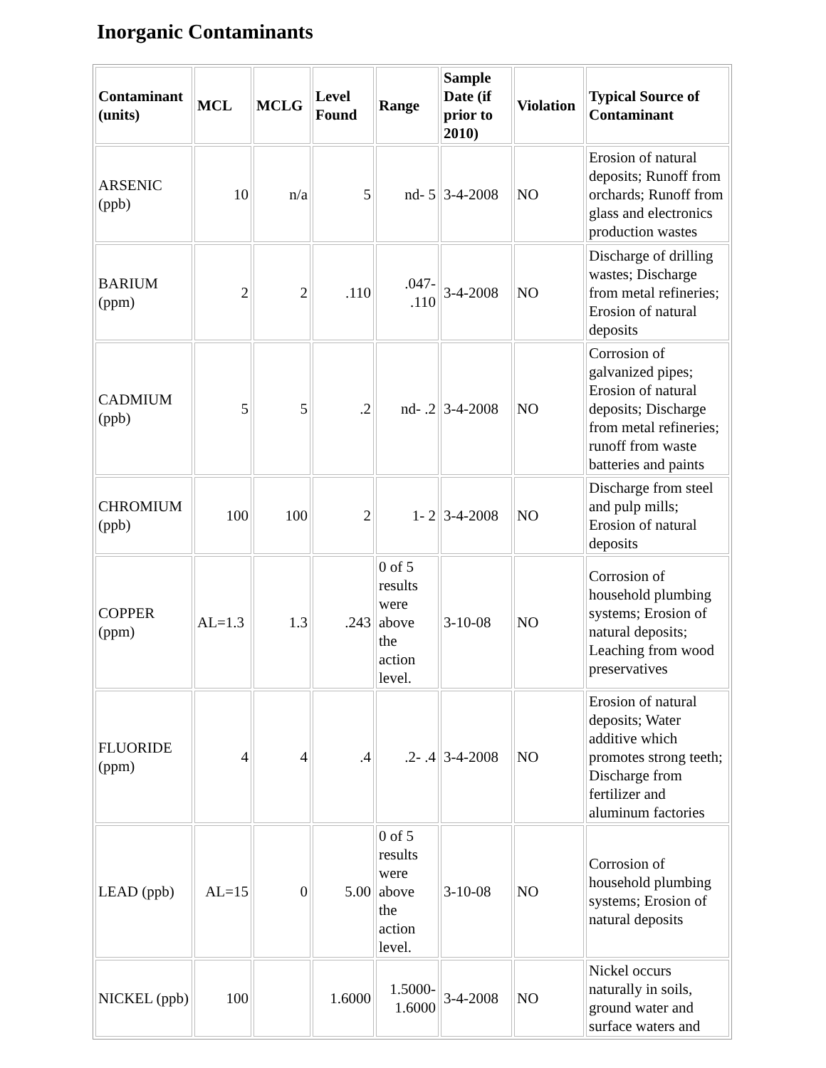Inorganic Contaminants
| Contaminant (units) | MCL | MCLG | Level Found | Range | Sample Date (if prior to 2010) | Violation | Typical Source of Contaminant |
| --- | --- | --- | --- | --- | --- | --- | --- |
| ARSENIC (ppb) | 10 | n/a | 5 | nd- 5 | 3-4-2008 | NO | Erosion of natural deposits; Runoff from orchards; Runoff from glass and electronics production wastes |
| BARIUM (ppm) | 2 | 2 | .110 | .047- .110 | 3-4-2008 | NO | Discharge of drilling wastes; Discharge from metal refineries; Erosion of natural deposits |
| CADMIUM (ppb) | 5 | 5 | .2 | nd- .2 | 3-4-2008 | NO | Corrosion of galvanized pipes; Erosion of natural deposits; Discharge from metal refineries; runoff from waste batteries and paints |
| CHROMIUM (ppb) | 100 | 100 | 2 | 1- 2 | 3-4-2008 | NO | Discharge from steel and pulp mills; Erosion of natural deposits |
| COPPER (ppm) | AL=1.3 | 1.3 | .243 | 0 of 5 results were above the action level. | 3-10-08 | NO | Corrosion of household plumbing systems; Erosion of natural deposits; Leaching from wood preservatives |
| FLUORIDE (ppm) | 4 | 4 | .4 | .2- .4 | 3-4-2008 | NO | Erosion of natural deposits; Water additive which promotes strong teeth; Discharge from fertilizer and aluminum factories |
| LEAD (ppb) | AL=15 | 0 | 5.00 | 0 of 5 results were above the action level. | 3-10-08 | NO | Corrosion of household plumbing systems; Erosion of natural deposits |
| NICKEL (ppb) | 100 | | 1.6000 | 1.5000- 1.6000 | 3-4-2008 | NO | Nickel occurs naturally in soils, ground water and surface waters and |